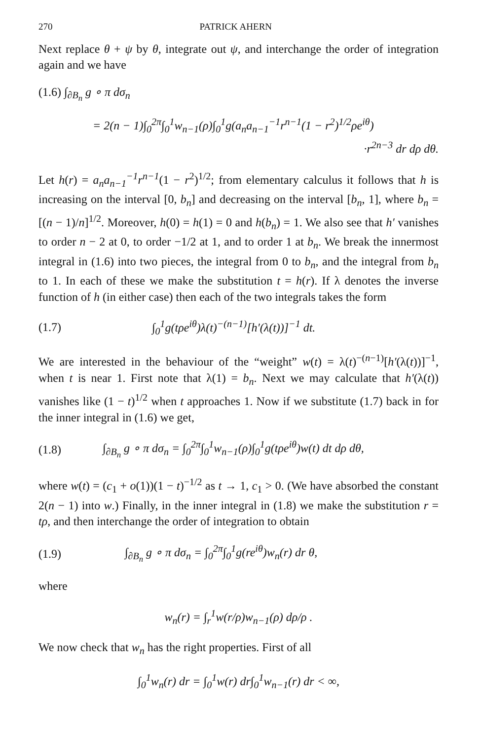270 PATRICK AHERN
Next replace θ + ψ by θ, integrate out ψ, and interchange the order of integration again and we have
(1.6) ∫<sub>∂B<sub>n</sub></sub> g ∘ π dσ<sub>n</sub>
= 2(n − 1)∫<sub>0</sub><sup>2π</sup>∫<sub>0</sub><sup>1</sup>w<sub>n−1</sub>(ρ)∫<sub>0</sub><sup>1</sup>g(a<sub>n</sub>a<sub>n−1</sub><sup>−1</sup>r<sup>n−1</sup>(1 − r<sup>2</sup>)<sup>1/2</sup>ρe<sup>iθ</sup>)
·r<sup>2n−3</sup> dr dρ dθ.
Let h(r) = a<sub>n</sub>a<sub>n−1</sub><sup>−1</sup>r<sup>n−1</sup>(1 − r<sup>2</sup>)<sup>1/2</sup>; from elementary calculus it follows that h is increasing on the interval [0, b<sub>n</sub>] and decreasing on the interval [b<sub>n</sub>, 1], where b<sub>n</sub> = [(n − 1)/n]<sup>1/2</sup>. Moreover, h(0) = h(1) = 0 and h(b<sub>n</sub>) = 1. We also see that h′ vanishes to order n − 2 at 0, to order −1/2 at 1, and to order 1 at b<sub>n</sub>. We break the innermost integral in (1.6) into two pieces, the integral from 0 to b<sub>n</sub>, and the integral from b<sub>n</sub> to 1. In each of these we make the substitution t = h(r). If λ denotes the inverse function of h (in either case) then each of the two integrals takes the form
(1.7) ∫<sub>0</sub><sup>1</sup>g(tρe<sup>iθ</sup>)λ(t)<sup>−(n−1)</sup>[h′(λ(t))]<sup>−1</sup> dt.
We are interested in the behaviour of the “weight” w(t) = λ(t)<sup>−(n−1)</sup>[h′(λ(t))]<sup>−1</sup>, when t is near 1. First note that λ(1) = b<sub>n</sub>. Next we may calculate that h′(λ(t)) vanishes like (1 − t)<sup>1/2</sup> when t approaches 1. Now if we substitute (1.7) back in for the inner integral in (1.6) we get,
(1.8) ∫<sub>∂B<sub>n</sub></sub> g ∘ π dσ<sub>n</sub> = ∫<sub>0</sub><sup>2π</sup>∫<sub>0</sub><sup>1</sup>w<sub>n−1</sub>(ρ)∫<sub>0</sub><sup>1</sup>g(tρe<sup>iθ</sup>)w(t) dt dρ dθ,
where w(t) = (c<sub>1</sub> + o(1))(1 − t)<sup>−1/2</sup> as t → 1, c<sub>1</sub> > 0. (We have absorbed the constant 2(n − 1) into w.) Finally, in the inner integral in (1.8) we make the substitution r = tρ, and then interchange the order of integration to obtain
(1.9) ∫<sub>∂B<sub>n</sub></sub> g ∘ π dσ<sub>n</sub> = ∫<sub>0</sub><sup>2π</sup>∫<sub>0</sub><sup>1</sup>g(re<sup>iθ</sup>)w<sub>n</sub>(r) dr θ,
where
w<sub>n</sub>(r) = ∫<sub>r</sub><sup>1</sup>w(r/ρ)w<sub>n−1</sub>(ρ) dρ/ρ .
We now check that w<sub>n</sub> has the right properties. First of all
∫<sub>0</sub><sup>1</sup>w<sub>n</sub>(r) dr = ∫<sub>0</sub><sup>1</sup>w(r) dr∫<sub>0</sub><sup>1</sup>w<sub>n−1</sub>(r) dr < ∞,